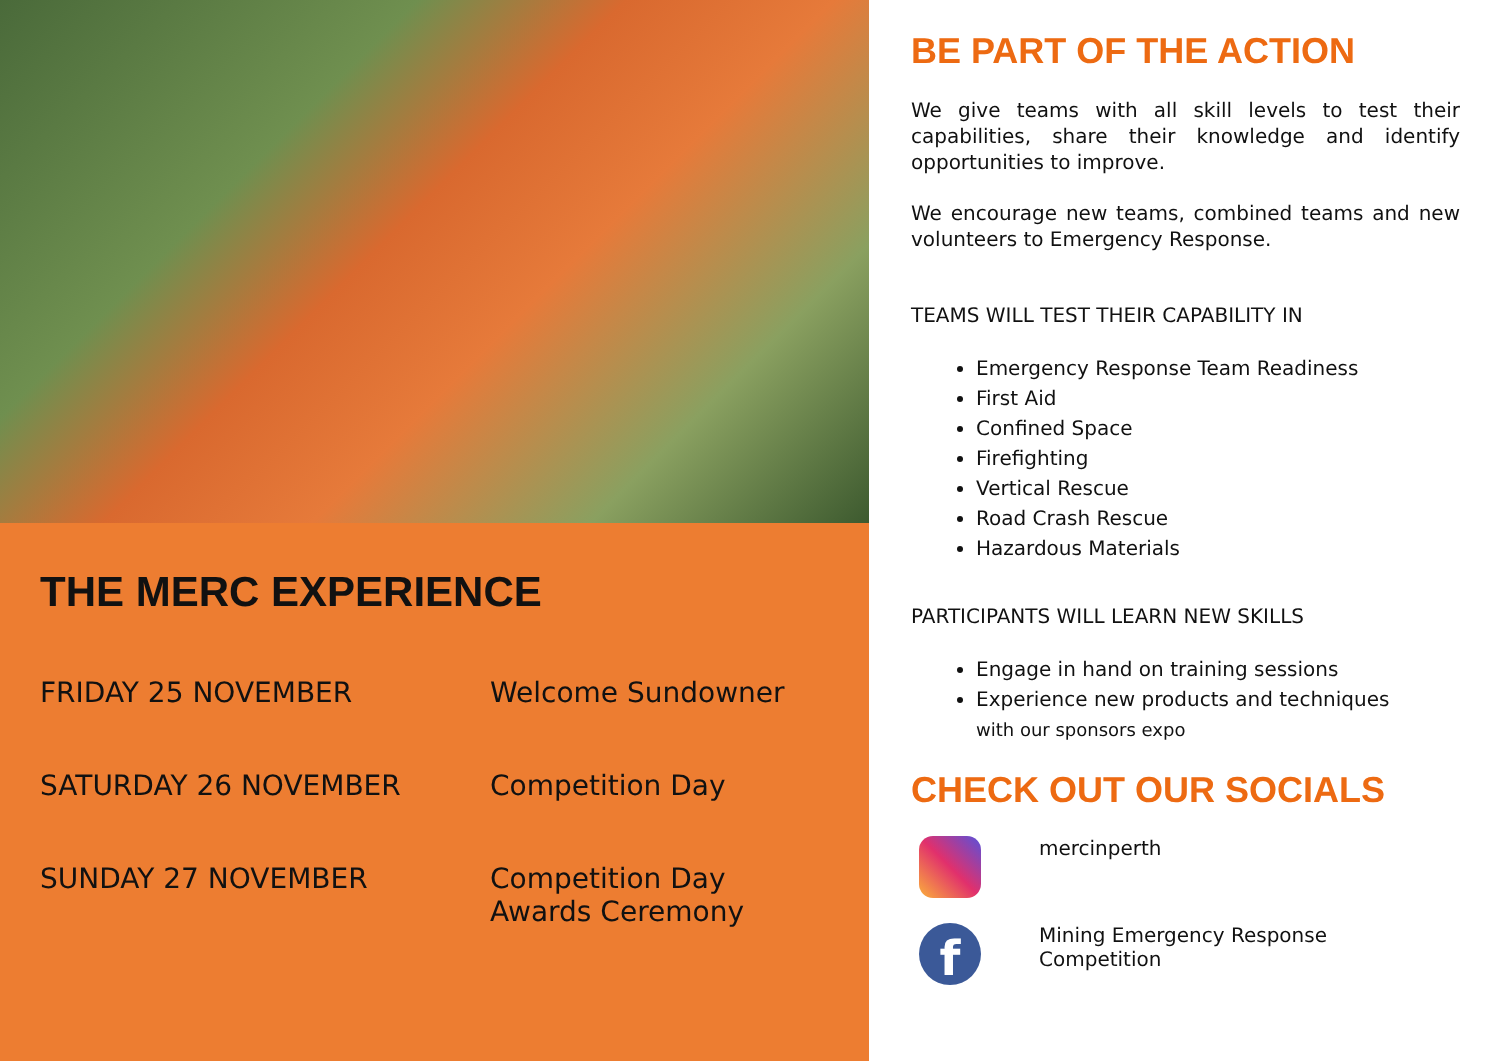THE MERC EXPERIENCE
| FRIDAY 25 NOVEMBER | Welcome Sundowner |
| SATURDAY 26 NOVEMBER | Competition Day |
| SUNDAY 27 NOVEMBER | Competition Day Awards Ceremony |
BE PART OF THE ACTION
We give teams with all skill levels to test their capabilities, share their knowledge and identify opportunities to improve.
We encourage new teams, combined teams and new volunteers to Emergency Response.
TEAMS WILL TEST THEIR CAPABILITY IN
Emergency Response Team Readiness
First Aid
Confined Space
Firefighting
Vertical Rescue
Road Crash Rescue
Hazardous Materials
PARTICIPANTS WILL LEARN NEW SKILLS
Engage in hand on training sessions
Experience new products and techniques
with our sponsors expo
CHECK OUT OUR SOCIALS
mercinperth
f
Mining Emergency Response
Competition